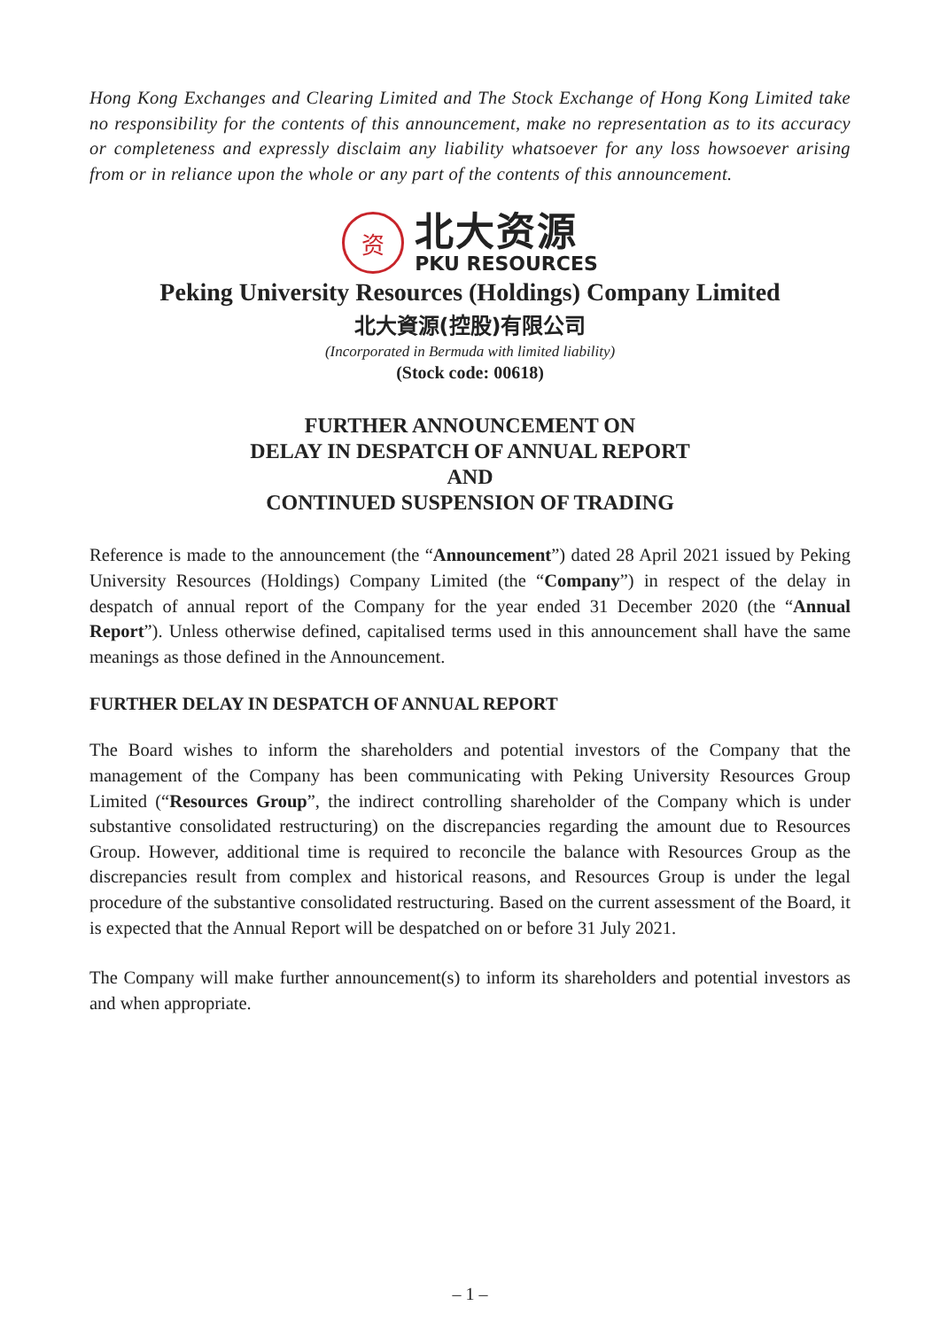Hong Kong Exchanges and Clearing Limited and The Stock Exchange of Hong Kong Limited take no responsibility for the contents of this announcement, make no representation as to its accuracy or completeness and expressly disclaim any liability whatsoever for any loss howsoever arising from or in reliance upon the whole or any part of the contents of this announcement.
资
北大资源
PKU RESOURCES
Peking University Resources (Holdings) Company Limited
北大資源(控股)有限公司
(Incorporated in Bermuda with limited liability)
(Stock code: 00618)
FURTHER ANNOUNCEMENT ON
DELAY IN DESPATCH OF ANNUAL REPORT
AND
CONTINUED SUSPENSION OF TRADING
Reference is made to the announcement (the “Announcement”) dated 28 April 2021 issued by Peking University Resources (Holdings) Company Limited (the “Company”) in respect of the delay in despatch of annual report of the Company for the year ended 31 December 2020 (the “Annual Report”). Unless otherwise defined, capitalised terms used in this announcement shall have the same meanings as those defined in the Announcement.
FURTHER DELAY IN DESPATCH OF ANNUAL REPORT
The Board wishes to inform the shareholders and potential investors of the Company that the management of the Company has been communicating with Peking University Resources Group Limited (“Resources Group”, the indirect controlling shareholder of the Company which is under substantive consolidated restructuring) on the discrepancies regarding the amount due to Resources Group. However, additional time is required to reconcile the balance with Resources Group as the discrepancies result from complex and historical reasons, and Resources Group is under the legal procedure of the substantive consolidated restructuring. Based on the current assessment of the Board, it is expected that the Annual Report will be despatched on or before 31 July 2021.
The Company will make further announcement(s) to inform its shareholders and potential investors as and when appropriate.
– 1 –